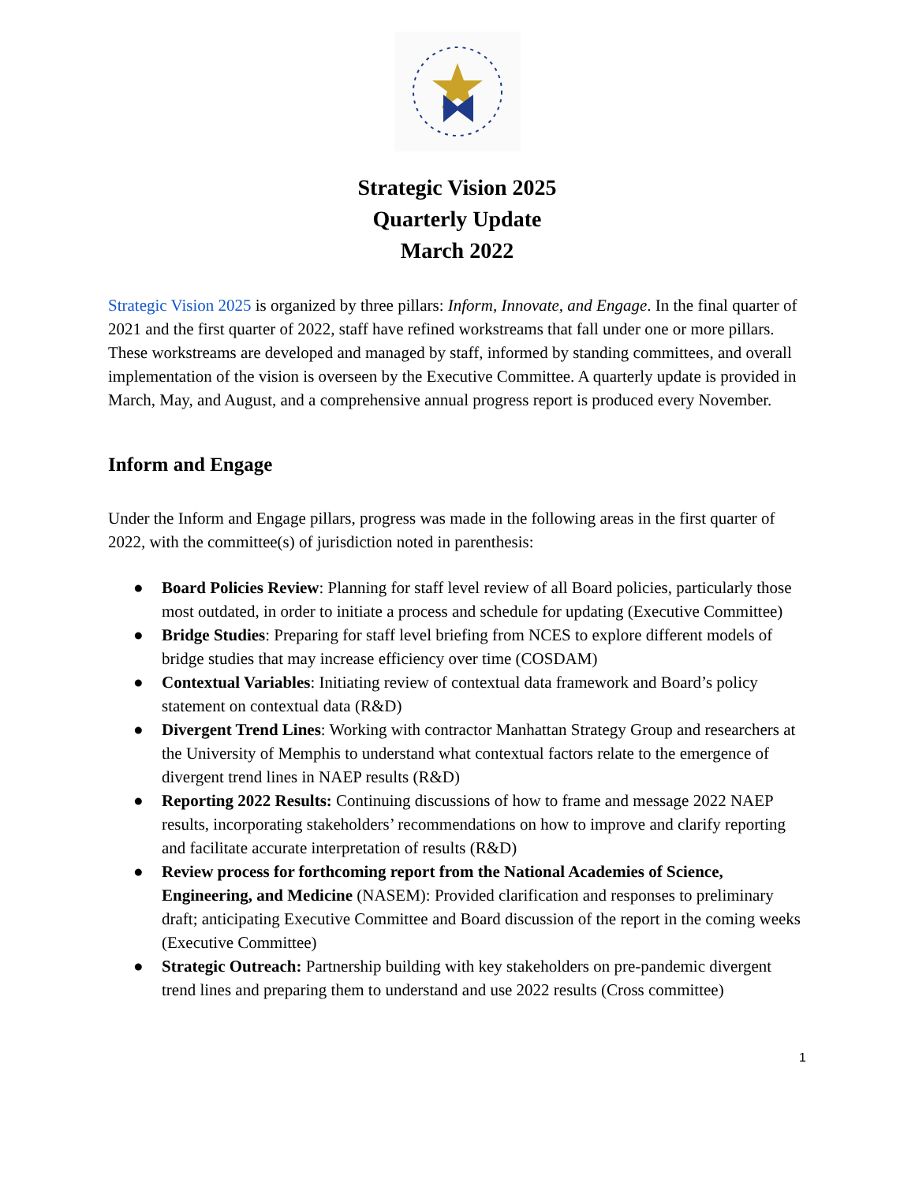Strategic Vision 2025
Quarterly Update
March 2022
Strategic Vision 2025 is organized by three pillars: Inform, Innovate, and Engage. In the final quarter of 2021 and the first quarter of 2022, staff have refined workstreams that fall under one or more pillars. These workstreams are developed and managed by staff, informed by standing committees, and overall implementation of the vision is overseen by the Executive Committee. A quarterly update is provided in March, May, and August, and a comprehensive annual progress report is produced every November.
Inform and Engage
Under the Inform and Engage pillars, progress was made in the following areas in the first quarter of 2022, with the committee(s) of jurisdiction noted in parenthesis:
● Board Policies Review: Planning for staff level review of all Board policies, particularly those most outdated, in order to initiate a process and schedule for updating (Executive Committee)
● Bridge Studies: Preparing for staff level briefing from NCES to explore different models of bridge studies that may increase efficiency over time (COSDAM)
● Contextual Variables: Initiating review of contextual data framework and Board’s policy statement on contextual data (R&D)
● Divergent Trend Lines: Working with contractor Manhattan Strategy Group and researchers at the University of Memphis to understand what contextual factors relate to the emergence of divergent trend lines in NAEP results (R&D)
● Reporting 2022 Results: Continuing discussions of how to frame and message 2022 NAEP results, incorporating stakeholders’ recommendations on how to improve and clarify reporting and facilitate accurate interpretation of results (R&D)
● Review process for forthcoming report from the National Academies of Science, Engineering, and Medicine (NASEM): Provided clarification and responses to preliminary draft; anticipating Executive Committee and Board discussion of the report in the coming weeks (Executive Committee)
● Strategic Outreach: Partnership building with key stakeholders on pre-pandemic divergent trend lines and preparing them to understand and use 2022 results (Cross committee)
1